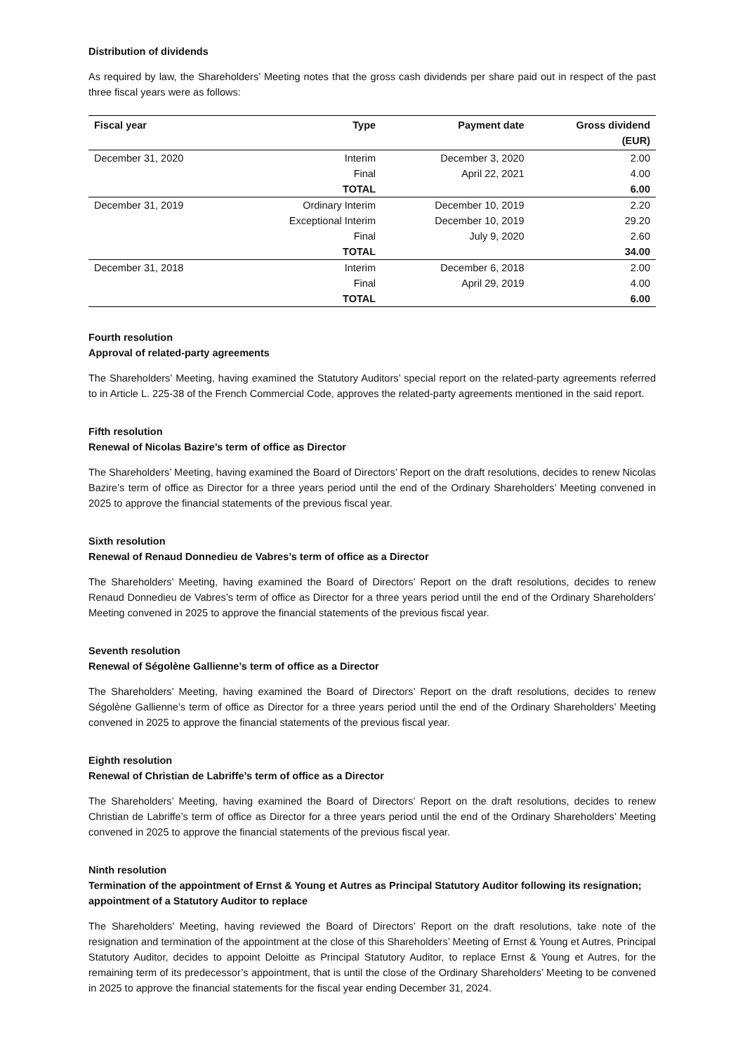Distribution of dividends
As required by law, the Shareholders’ Meeting notes that the gross cash dividends per share paid out in respect of the past three fiscal years were as follows:
| Fiscal year | Type | Payment date | Gross dividend (EUR) |
| --- | --- | --- | --- |
| December 31, 2020 | Interim | December 3, 2020 | 2.00 |
| | Final | April 22, 2021 | 4.00 |
| | TOTAL | | 6.00 |
| December 31, 2019 | Ordinary Interim | December 10, 2019 | 2.20 |
| | Exceptional Interim | December 10, 2019 | 29.20 |
| | Final | July 9, 2020 | 2.60 |
| | TOTAL | | 34.00 |
| December 31, 2018 | Interim | December 6, 2018 | 2.00 |
| | Final | April 29, 2019 | 4.00 |
| | TOTAL | | 6.00 |
Fourth resolution
Approval of related-party agreements
The Shareholders’ Meeting, having examined the Statutory Auditors’ special report on the related-party agreements referred to in Article L. 225-38 of the French Commercial Code, approves the related-party agreements mentioned in the said report.
Fifth resolution
Renewal of Nicolas Bazire’s term of office as Director
The Shareholders’ Meeting, having examined the Board of Directors’ Report on the draft resolutions, decides to renew Nicolas Bazire’s term of office as Director for a three years period until the end of the Ordinary Shareholders’ Meeting convened in 2025 to approve the financial statements of the previous fiscal year.
Sixth resolution
Renewal of Renaud Donnedieu de Vabres’s term of office as a Director
The Shareholders’ Meeting, having examined the Board of Directors’ Report on the draft resolutions, decides to renew Renaud Donnedieu de Vabres’s term of office as Director for a three years period until the end of the Ordinary Shareholders’ Meeting convened in 2025 to approve the financial statements of the previous fiscal year.
Seventh resolution
Renewal of Ségolène Gallienne’s term of office as a Director
The Shareholders’ Meeting, having examined the Board of Directors’ Report on the draft resolutions, decides to renew Ségolène Gallienne’s term of office as Director for a three years period until the end of the Ordinary Shareholders’ Meeting convened in 2025 to approve the financial statements of the previous fiscal year.
Eighth resolution
Renewal of Christian de Labriffe’s term of office as a Director
The Shareholders’ Meeting, having examined the Board of Directors’ Report on the draft resolutions, decides to renew Christian de Labriffe’s term of office as Director for a three years period until the end of the Ordinary Shareholders’ Meeting convened in 2025 to approve the financial statements of the previous fiscal year.
Ninth resolution
Termination of the appointment of Ernst & Young et Autres as Principal Statutory Auditor following its resignation; appointment of a Statutory Auditor to replace
The Shareholders’ Meeting, having reviewed the Board of Directors’ Report on the draft resolutions, take note of the resignation and termination of the appointment at the close of this Shareholders’ Meeting of Ernst & Young et Autres, Principal Statutory Auditor, decides to appoint Deloitte as Principal Statutory Auditor, to replace Ernst & Young et Autres, for the remaining term of its predecessor’s appointment, that is until the close of the Ordinary Shareholders’ Meeting to be convened in 2025 to approve the financial statements for the fiscal year ending December 31, 2024.